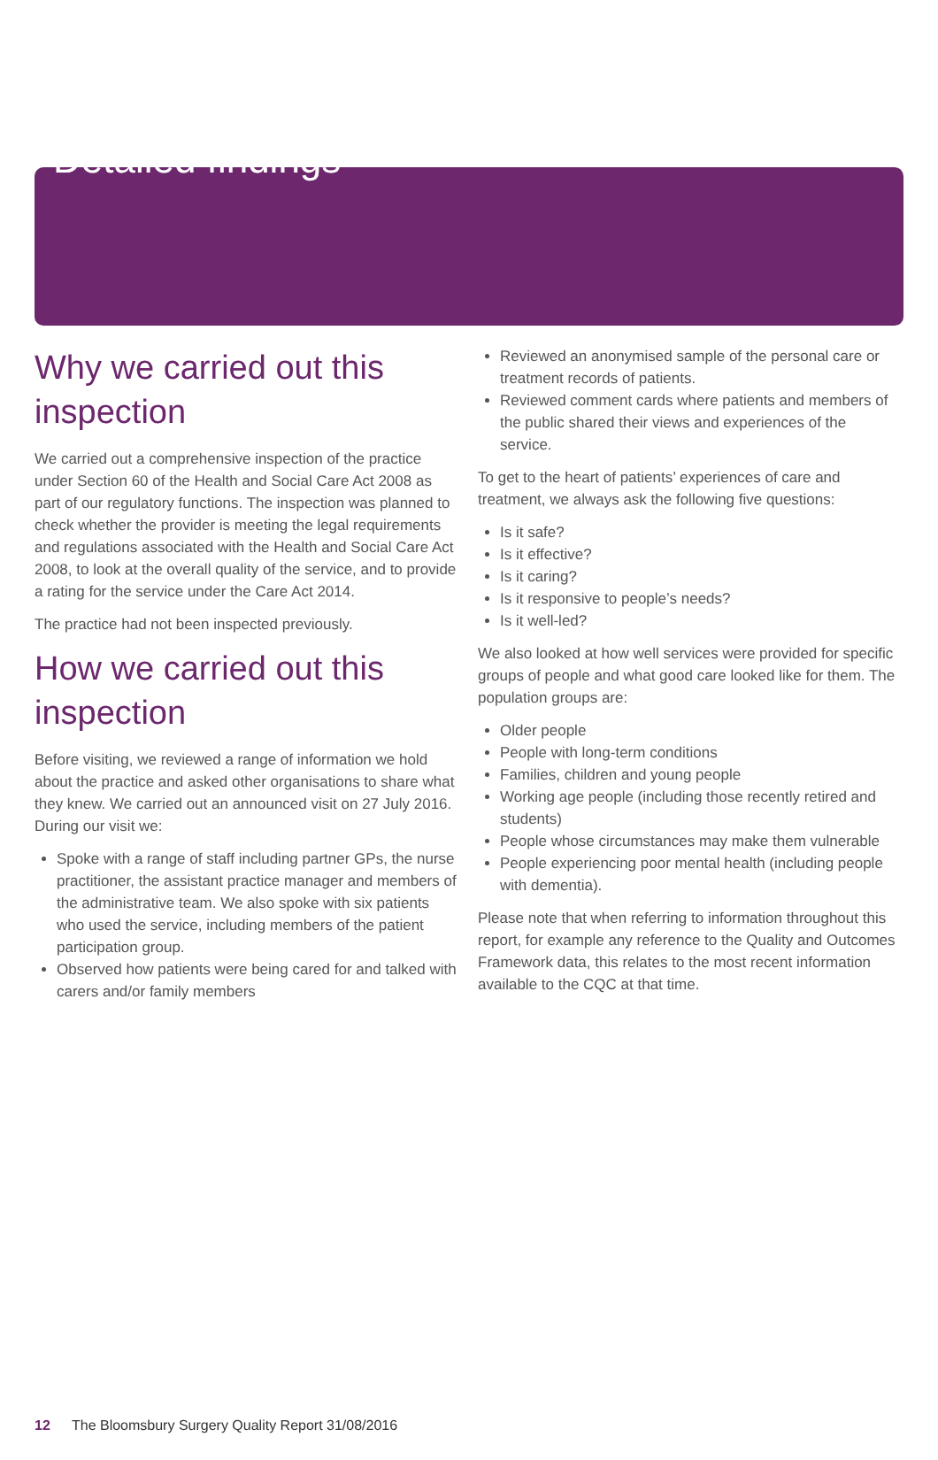Detailed findings
Why we carried out this inspection
We carried out a comprehensive inspection of the practice under Section 60 of the Health and Social Care Act 2008 as part of our regulatory functions. The inspection was planned to check whether the provider is meeting the legal requirements and regulations associated with the Health and Social Care Act 2008, to look at the overall quality of the service, and to provide a rating for the service under the Care Act 2014.
The practice had not been inspected previously.
How we carried out this inspection
Before visiting, we reviewed a range of information we hold about the practice and asked other organisations to share what they knew. We carried out an announced visit on 27 July 2016. During our visit we:
Spoke with a range of staff including partner GPs, the nurse practitioner, the assistant practice manager and members of the administrative team. We also spoke with six patients who used the service, including members of the patient participation group.
Observed how patients were being cared for and talked with carers and/or family members
Reviewed an anonymised sample of the personal care or treatment records of patients.
Reviewed comment cards where patients and members of the public shared their views and experiences of the service.
To get to the heart of patients’ experiences of care and treatment, we always ask the following five questions:
Is it safe?
Is it effective?
Is it caring?
Is it responsive to people’s needs?
Is it well-led?
We also looked at how well services were provided for specific groups of people and what good care looked like for them. The population groups are:
Older people
People with long-term conditions
Families, children and young people
Working age people (including those recently retired and students)
People whose circumstances may make them vulnerable
People experiencing poor mental health (including people with dementia).
Please note that when referring to information throughout this report, for example any reference to the Quality and Outcomes Framework data, this relates to the most recent information available to the CQC at that time.
12 The Bloomsbury Surgery Quality Report 31/08/2016